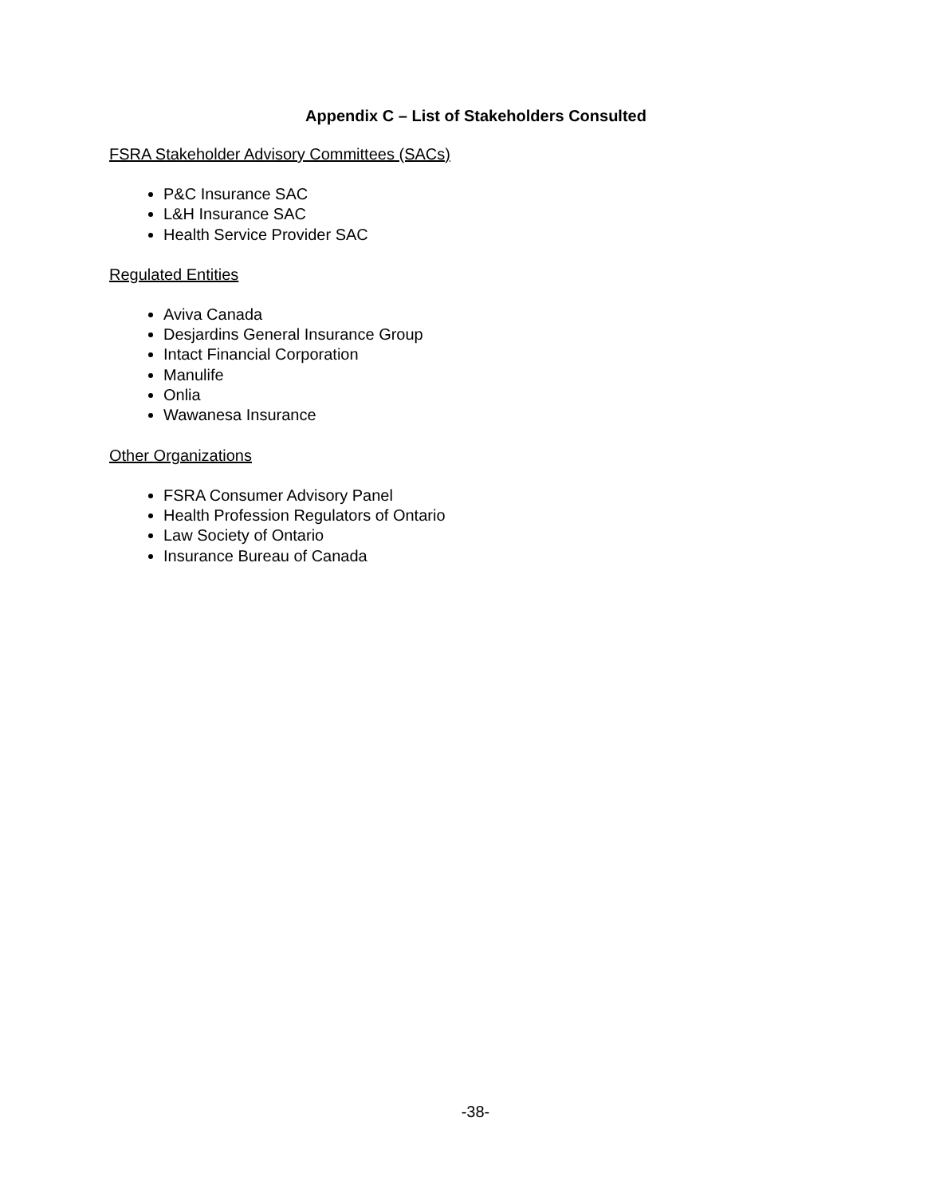Appendix C – List of Stakeholders Consulted
FSRA Stakeholder Advisory Committees (SACs)
P&C Insurance SAC
L&H Insurance SAC
Health Service Provider SAC
Regulated Entities
Aviva Canada
Desjardins General Insurance Group
Intact Financial Corporation
Manulife
Onlia
Wawanesa Insurance
Other Organizations
FSRA Consumer Advisory Panel
Health Profession Regulators of Ontario
Law Society of Ontario
Insurance Bureau of Canada
-38-